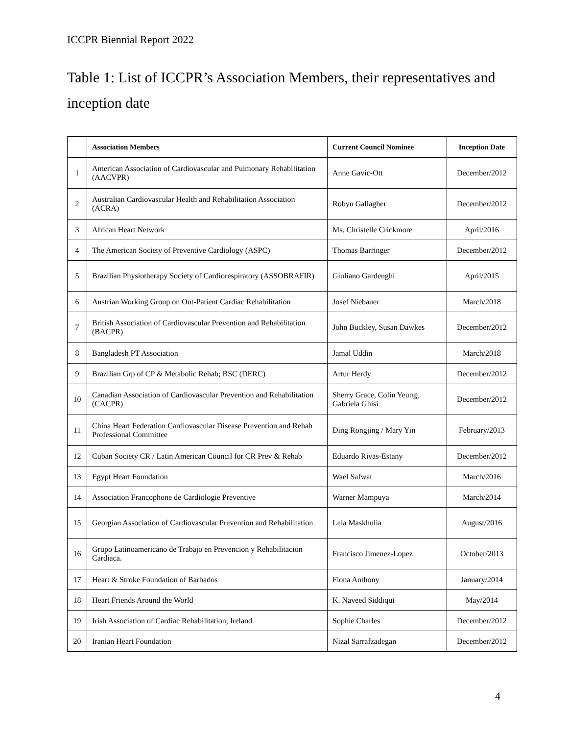ICCPR Biennial Report 2022
Table 1: List of ICCPR’s Association Members, their representatives and inception date
| | Association Members | Current Council Nominee | Inception Date |
| --- | --- | --- | --- |
| 1 | American Association of Cardiovascular and Pulmonary Rehabilitation (AACVPR) | Anne Gavic-Ott | December/2012 |
| 2 | Australian Cardiovascular Health and Rehabilitation Association (ACRA) | Robyn Gallagher | December/2012 |
| 3 | African Heart Network | Ms. Christelle Crickmore | April/2016 |
| 4 | The American Society of Preventive Cardiology (ASPC) | Thomas Barringer | December/2012 |
| 5 | Brazilian Physiotherapy Society of Cardiorespiratory (ASSOBRAFIR) | Giuliano Gardenghi | April/2015 |
| 6 | Austrian Working Group on Out-Patient Cardiac Rehabilitation | Josef Niebauer | March/2018 |
| 7 | British Association of Cardiovascular Prevention and Rehabilitation (BACPR) | John Buckley, Susan Dawkes | December/2012 |
| 8 | Bangladesh PT Association | Jamal Uddin | March/2018 |
| 9 | Brazilian Grp of CP & Metabolic Rehab; BSC (DERC) | Artur Herdy | December/2012 |
| 10 | Canadian Association of Cardiovascular Prevention and Rehabilitation (CACPR) | Sherry Grace, Colin Yeung, Gabriela Ghisi | December/2012 |
| 11 | China Heart Federation Cardiovascular Disease Prevention and Rehab Professional Committee | Ding Rongjing / Mary Yin | February/2013 |
| 12 | Cuban Society CR / Latin American Council for CR Prev & Rehab | Eduardo Rivas-Estany | December/2012 |
| 13 | Egypt Heart Foundation | Wael Safwat | March/2016 |
| 14 | Association Francophone de Cardiologie Preventive | Warner Mampuya | March/2014 |
| 15 | Georgian Association of Cardiovascular Prevention and Rehabilitation | Lela Maskhulia | August/2016 |
| 16 | Grupo Latinoamericano de Trabajo en Prevencion y Rehabilitacion Cardiaca. | Francisco Jimenez-Lopez | October/2013 |
| 17 | Heart & Stroke Foundation of Barbados | Fiona Anthony | January/2014 |
| 18 | Heart Friends Around the World | K. Naveed Siddiqui | May/2014 |
| 19 | Irish Association of Cardiac Rehabilitation, Ireland | Sophie Charles | December/2012 |
| 20 | Iranian Heart Foundation | Nizal Sarrafzadegan | December/2012 |
4